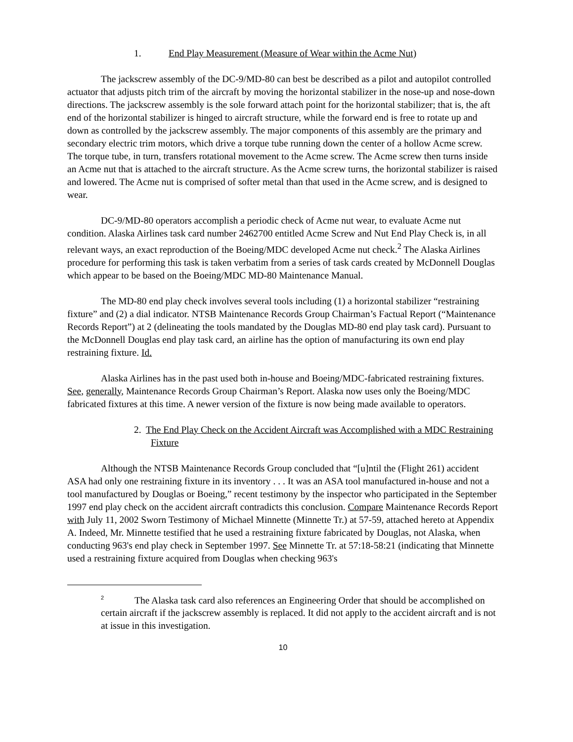1. End Play Measurement (Measure of Wear within the Acme Nut)
The jackscrew assembly of the DC-9/MD-80 can best be described as a pilot and autopilot controlled actuator that adjusts pitch trim of the aircraft by moving the horizontal stabilizer in the nose-up and nose-down directions. The jackscrew assembly is the sole forward attach point for the horizontal stabilizer; that is, the aft end of the horizontal stabilizer is hinged to aircraft structure, while the forward end is free to rotate up and down as controlled by the jackscrew assembly. The major components of this assembly are the primary and secondary electric trim motors, which drive a torque tube running down the center of a hollow Acme screw. The torque tube, in turn, transfers rotational movement to the Acme screw. The Acme screw then turns inside an Acme nut that is attached to the aircraft structure. As the Acme screw turns, the horizontal stabilizer is raised and lowered. The Acme nut is comprised of softer metal than that used in the Acme screw, and is designed to wear.
DC-9/MD-80 operators accomplish a periodic check of Acme nut wear, to evaluate Acme nut condition. Alaska Airlines task card number 2462700 entitled Acme Screw and Nut End Play Check is, in all relevant ways, an exact reproduction of the Boeing/MDC developed Acme nut check.<sup>2</sup> The Alaska Airlines procedure for performing this task is taken verbatim from a series of task cards created by McDonnell Douglas which appear to be based on the Boeing/MDC MD-80 Maintenance Manual.
The MD-80 end play check involves several tools including (1) a horizontal stabilizer “restraining fixture” and (2) a dial indicator. NTSB Maintenance Records Group Chairman’s Factual Report (“Maintenance Records Report”) at 2 (delineating the tools mandated by the Douglas MD-80 end play task card). Pursuant to the McDonnell Douglas end play task card, an airline has the option of manufacturing its own end play restraining fixture. Id.
Alaska Airlines has in the past used both in-house and Boeing/MDC-fabricated restraining fixtures. See, generally, Maintenance Records Group Chairman’s Report. Alaska now uses only the Boeing/MDC fabricated fixtures at this time. A newer version of the fixture is now being made available to operators.
2. The End Play Check on the Accident Aircraft was Accomplished with a MDC Restraining Fixture
Although the NTSB Maintenance Records Group concluded that “[u]ntil the (Flight 261) accident ASA had only one restraining fixture in its inventory . . . It was an ASA tool manufactured in-house and not a tool manufactured by Douglas or Boeing,” recent testimony by the inspector who participated in the September 1997 end play check on the accident aircraft contradicts this conclusion. Compare Maintenance Records Report with July 11, 2002 Sworn Testimony of Michael Minnette (Minnette Tr.) at 57-59, attached hereto at Appendix A. Indeed, Mr. Minnette testified that he used a restraining fixture fabricated by Douglas, not Alaska, when conducting 963's end play check in September 1997. See Minnette Tr. at 57:18-58:21 (indicating that Minnette used a restraining fixture acquired from Douglas when checking 963's
<sup>2</sup> The Alaska task card also references an Engineering Order that should be accomplished on certain aircraft if the jackscrew assembly is replaced. It did not apply to the accident aircraft and is not at issue in this investigation.
10